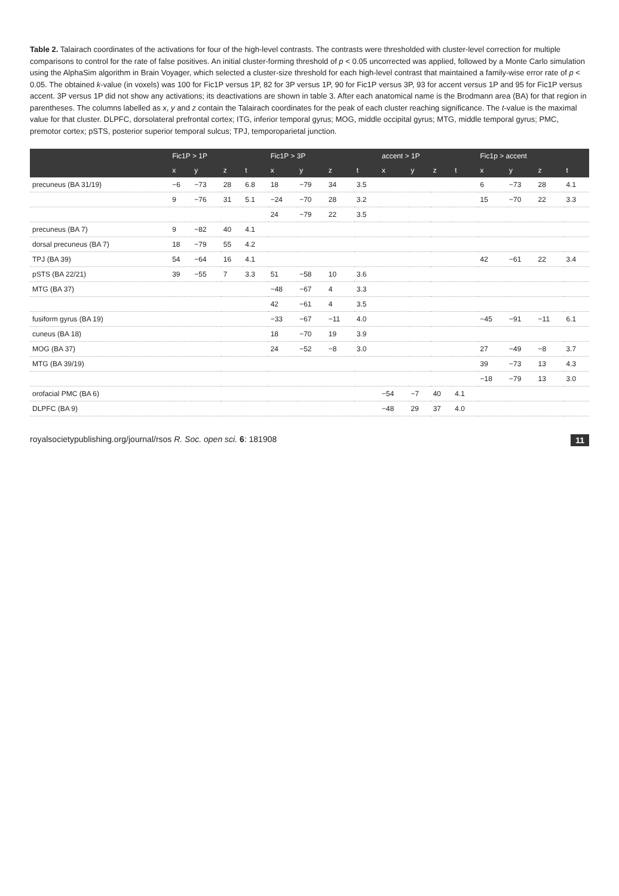Table 2. Talairach coordinates of the activations for four of the high-level contrasts. The contrasts were thresholded with cluster-level correction for multiple comparisons to control for the rate of false positives. An initial cluster-forming threshold of p < 0.05 uncorrected was applied, followed by a Monte Carlo simulation using the AlphaSim algorithm in Brain Voyager, which selected a cluster-size threshold for each high-level contrast that maintained a family-wise error rate of p < 0.05. The obtained k-value (in voxels) was 100 for Fic1P versus 1P, 82 for 3P versus 1P, 90 for Fic1P versus 3P, 93 for accent versus 1P and 95 for Fic1P versus accent. 3P versus 1P did not show any activations; its deactivations are shown in table 3. After each anatomical name is the Brodmann area (BA) for that region in parentheses. The columns labelled as x, y and z contain the Talairach coordinates for the peak of each cluster reaching significance. The t-value is the maximal value for that cluster. DLPFC, dorsolateral prefrontal cortex; ITG, inferior temporal gyrus; MOG, middle occipital gyrus; MTG, middle temporal gyrus; PMC, premotor cortex; pSTS, posterior superior temporal sulcus; TPJ, temporoparietal junction.
| | Fic1P > 1P | | | | Fic1P > 3P | | | | accent > 1P | | | | Fic1p > accent | | | |
| --- | --- | --- | --- | --- | --- | --- | --- | --- | --- | --- | --- | --- | --- | --- | --- | --- |
| | x | y | z | t | x | y | z | t | x | y | z | t | x | y | z | t |
| precuneus (BA 31/19) | −6 | −73 | 28 | 6.8 | 18 | −79 | 34 | 3.5 | | | | | 6 | −73 | 28 | 4.1 |
| | 9 | −76 | 31 | 5.1 | −24 | −70 | 28 | 3.2 | | | | | 15 | −70 | 22 | 3.3 |
| | | | | | 24 | −79 | 22 | 3.5 | | | | | | | | |
| precuneus (BA 7) | 9 | −82 | 40 | 4.1 | | | | | | | | | | | | |
| dorsal precuneus (BA 7) | 18 | −79 | 55 | 4.2 | | | | | | | | | | | | |
| TPJ (BA 39) | 54 | −64 | 16 | 4.1 | | | | | | | | | 42 | −61 | 22 | 3.4 |
| pSTS (BA 22/21) | 39 | −55 | 7 | 3.3 | 51 | −58 | 10 | 3.6 | | | | | | | | |
| MTG (BA 37) | | | | | −48 | −67 | 4 | 3.3 | | | | | | | | |
| | | | | | 42 | −61 | 4 | 3.5 | | | | | | | | |
| fusiform gyrus (BA 19) | | | | | −33 | −67 | −11 | 4.0 | | | | | −45 | −91 | −11 | 6.1 |
| cuneus (BA 18) | | | | | 18 | −70 | 19 | 3.9 | | | | | | | | |
| MOG (BA 37) | | | | | 24 | −52 | −8 | 3.0 | | | | | 27 | −49 | −8 | 3.7 |
| MTG (BA 39/19) | | | | | | | | | | | | | 39 | −73 | 13 | 4.3 |
| | | | | | | | | | | | | | −18 | −79 | 13 | 3.0 |
| orofacial PMC (BA 6) | | | | | | | | | −54 | −7 | 40 | 4.1 | | | | |
| DLPFC (BA 9) | | | | | | | | | −48 | 29 | 37 | 4.0 | | | | |
royalsocietypublishing.org/journal/rsos R. Soc. open sci. 6: 181908 11